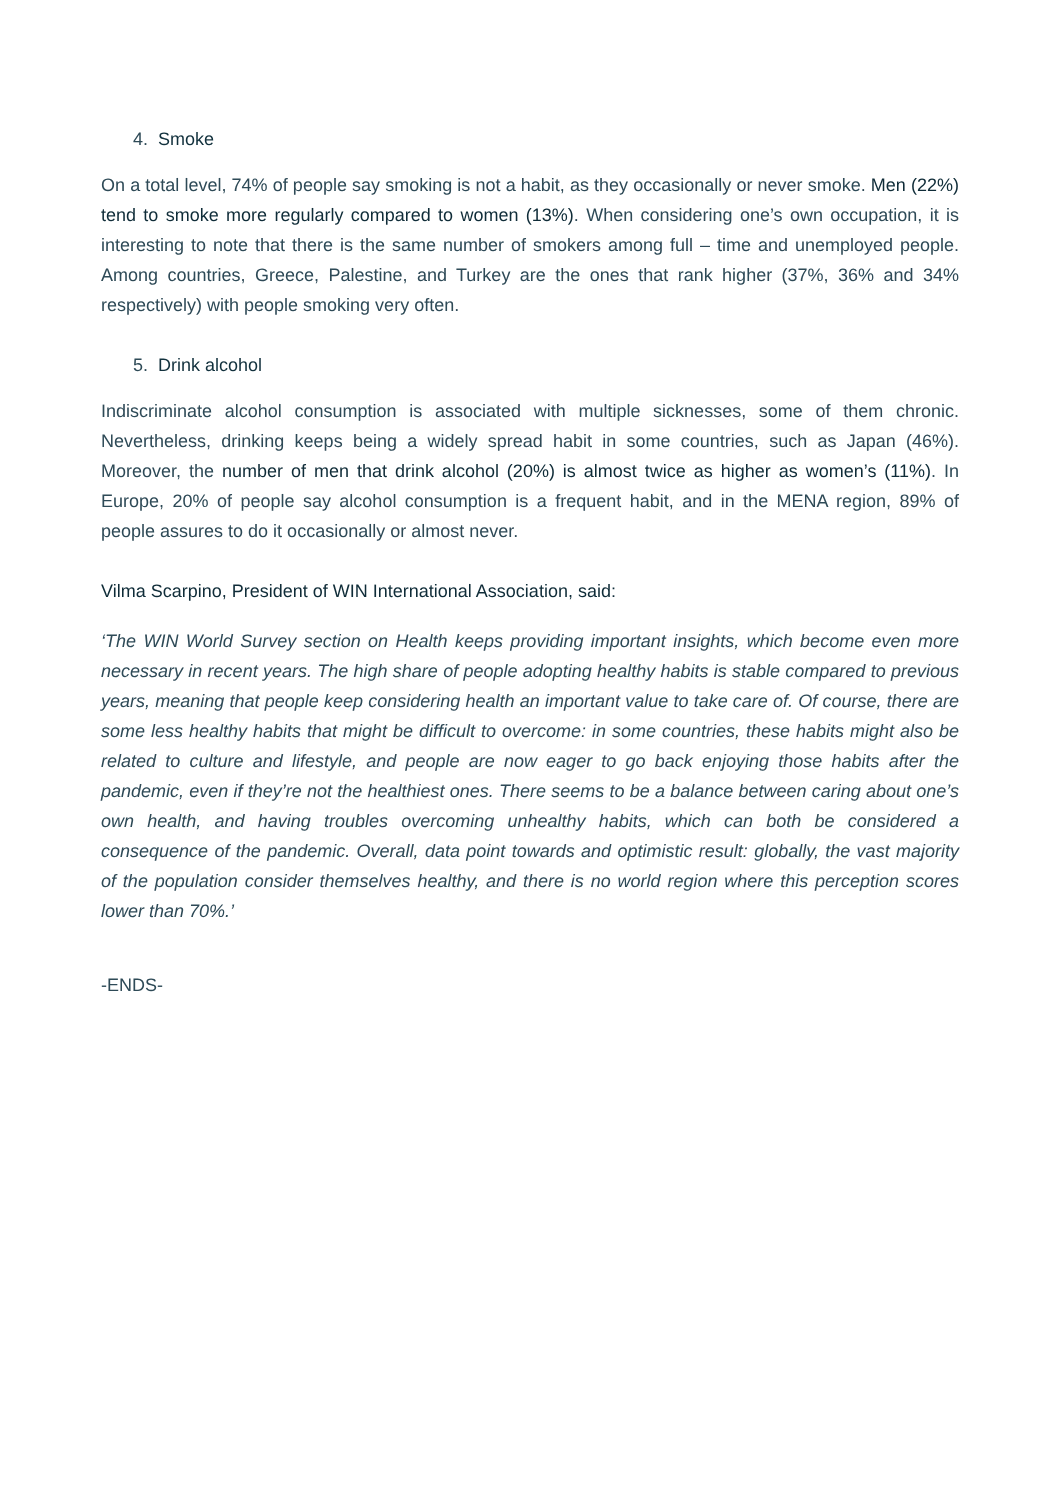4. Smoke
On a total level, 74% of people say smoking is not a habit, as they occasionally or never smoke. Men (22%) tend to smoke more regularly compared to women (13%). When considering one’s own occupation, it is interesting to note that there is the same number of smokers among full – time and unemployed people. Among countries, Greece, Palestine, and Turkey are the ones that rank higher (37%, 36% and 34% respectively) with people smoking very often.
5. Drink alcohol
Indiscriminate alcohol consumption is associated with multiple sicknesses, some of them chronic. Nevertheless, drinking keeps being a widely spread habit in some countries, such as Japan (46%). Moreover, the number of men that drink alcohol (20%) is almost twice as higher as women’s (11%). In Europe, 20% of people say alcohol consumption is a frequent habit, and in the MENA region, 89% of people assures to do it occasionally or almost never.
Vilma Scarpino, President of WIN International Association, said:
‘The WIN World Survey section on Health keeps providing important insights, which become even more necessary in recent years. The high share of people adopting healthy habits is stable compared to previous years, meaning that people keep considering health an important value to take care of. Of course, there are some less healthy habits that might be difficult to overcome: in some countries, these habits might also be related to culture and lifestyle, and people are now eager to go back enjoying those habits after the pandemic, even if they’re not the healthiest ones. There seems to be a balance between caring about one’s own health, and having troubles overcoming unhealthy habits, which can both be considered a consequence of the pandemic. Overall, data point towards and optimistic result: globally, the vast majority of the population consider themselves healthy, and there is no world region where this perception scores lower than 70%.’
-ENDS-